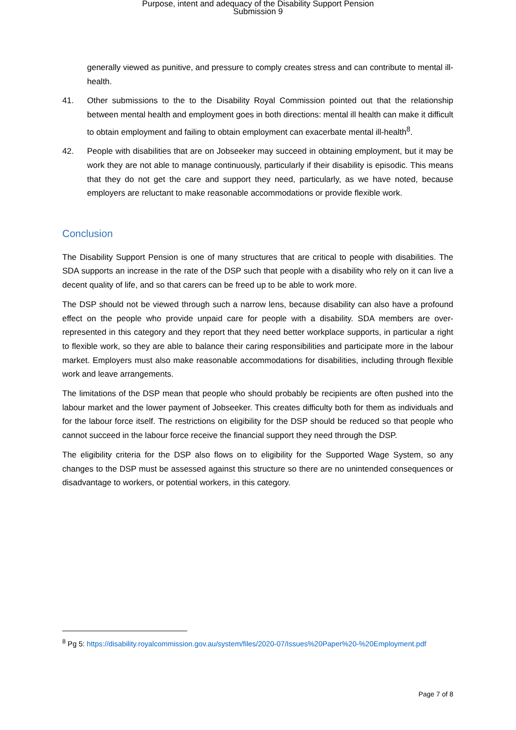Purpose, intent and adequacy of the Disability Support Pension
Submission 9
generally viewed as punitive, and pressure to comply creates stress and can contribute to mental ill-health.
41. Other submissions to the to the Disability Royal Commission pointed out that the relationship between mental health and employment goes in both directions: mental ill health can make it difficult to obtain employment and failing to obtain employment can exacerbate mental ill-health<sup>8</sup>.
42. People with disabilities that are on Jobseeker may succeed in obtaining employment, but it may be work they are not able to manage continuously, particularly if their disability is episodic. This means that they do not get the care and support they need, particularly, as we have noted, because employers are reluctant to make reasonable accommodations or provide flexible work.
Conclusion
The Disability Support Pension is one of many structures that are critical to people with disabilities. The SDA supports an increase in the rate of the DSP such that people with a disability who rely on it can live a decent quality of life, and so that carers can be freed up to be able to work more.
The DSP should not be viewed through such a narrow lens, because disability can also have a profound effect on the people who provide unpaid care for people with a disability. SDA members are over-represented in this category and they report that they need better workplace supports, in particular a right to flexible work, so they are able to balance their caring responsibilities and participate more in the labour market. Employers must also make reasonable accommodations for disabilities, including through flexible work and leave arrangements.
The limitations of the DSP mean that people who should probably be recipients are often pushed into the labour market and the lower payment of Jobseeker. This creates difficulty both for them as individuals and for the labour force itself. The restrictions on eligibility for the DSP should be reduced so that people who cannot succeed in the labour force receive the financial support they need through the DSP.
The eligibility criteria for the DSP also flows on to eligibility for the Supported Wage System, so any changes to the DSP must be assessed against this structure so there are no unintended consequences or disadvantage to workers, or potential workers, in this category.
<sup>8</sup> Pg 5: https://disability.royalcommission.gov.au/system/files/2020-07/Issues%20Paper%20-%20Employment.pdf
Page 7 of 8